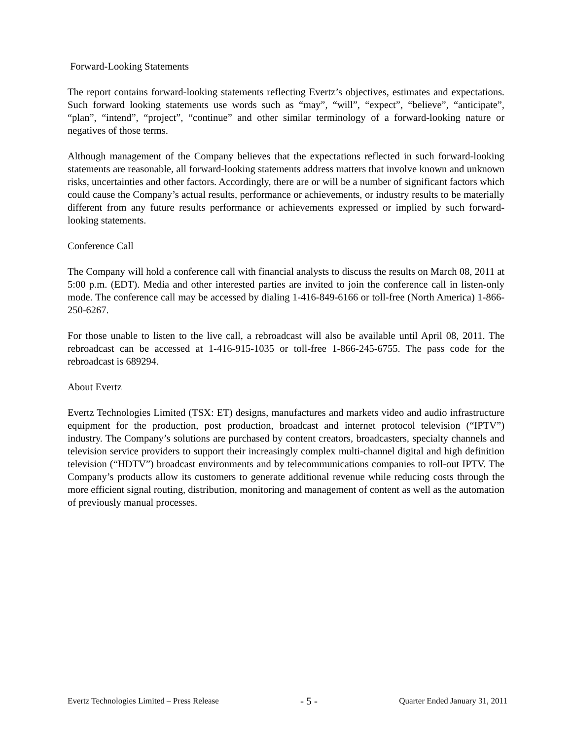Forward-Looking Statements
The report contains forward-looking statements reflecting Evertz’s objectives, estimates and expectations. Such forward looking statements use words such as “may”, “will”, “expect”, “believe”, “anticipate”, “plan”, “intend”, “project”, “continue” and other similar terminology of a forward-looking nature or negatives of those terms.
Although management of the Company believes that the expectations reflected in such forward-looking statements are reasonable, all forward-looking statements address matters that involve known and unknown risks, uncertainties and other factors. Accordingly, there are or will be a number of significant factors which could cause the Company’s actual results, performance or achievements, or industry results to be materially different from any future results performance or achievements expressed or implied by such forward-looking statements.
Conference Call
The Company will hold a conference call with financial analysts to discuss the results on March 08, 2011 at 5:00 p.m. (EDT). Media and other interested parties are invited to join the conference call in listen-only mode. The conference call may be accessed by dialing 1-416-849-6166 or toll-free (North America) 1-866-250-6267.
For those unable to listen to the live call, a rebroadcast will also be available until April 08, 2011. The rebroadcast can be accessed at 1-416-915-1035 or toll-free 1-866-245-6755. The pass code for the rebroadcast is 689294.
About Evertz
Evertz Technologies Limited (TSX: ET) designs, manufactures and markets video and audio infrastructure equipment for the production, post production, broadcast and internet protocol television (“IPTV”) industry. The Company’s solutions are purchased by content creators, broadcasters, specialty channels and television service providers to support their increasingly complex multi-channel digital and high definition television (“HDTV”) broadcast environments and by telecommunications companies to roll-out IPTV. The Company’s products allow its customers to generate additional revenue while reducing costs through the more efficient signal routing, distribution, monitoring and management of content as well as the automation of previously manual processes.
Evertz Technologies Limited – Press Release - 5 - Quarter Ended January 31, 2011